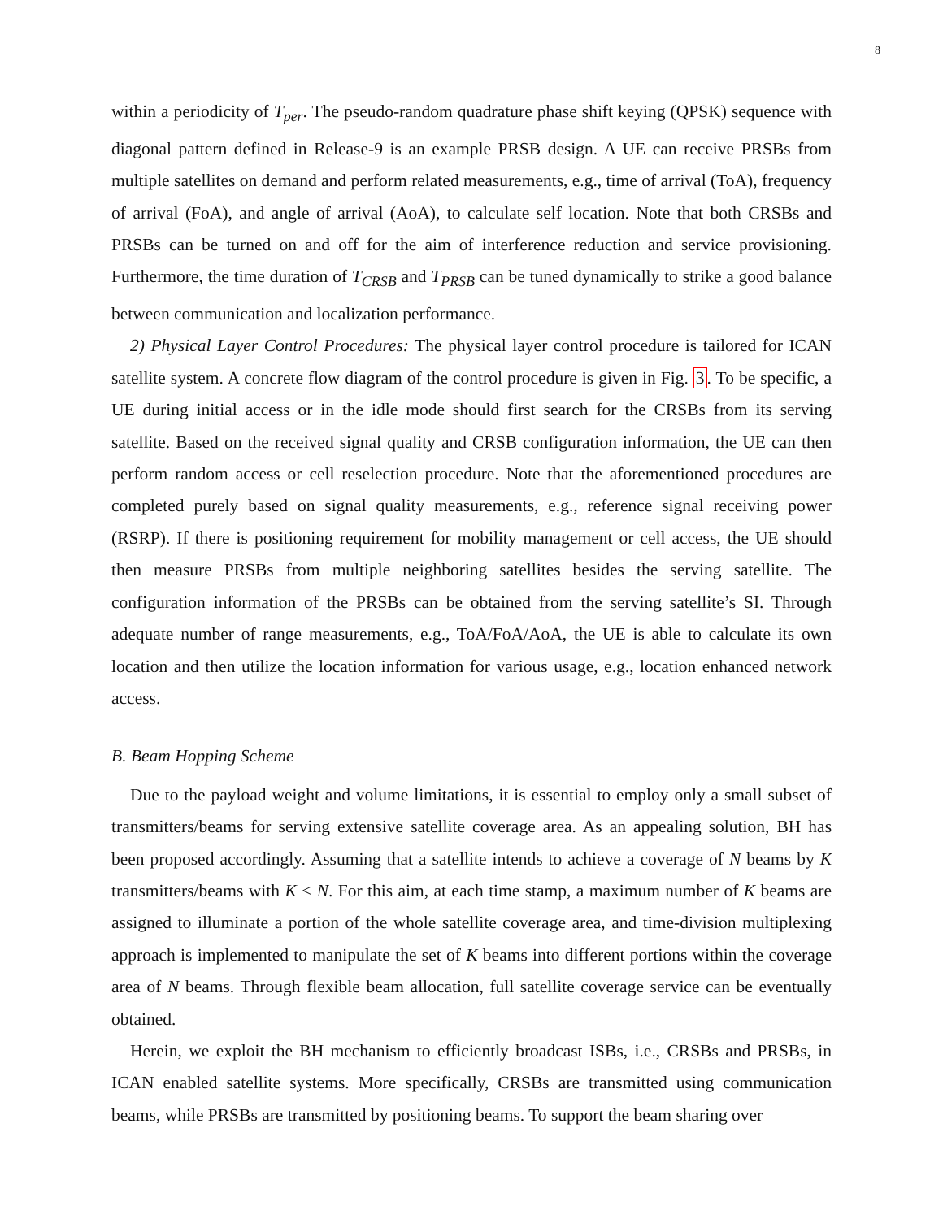8
within a periodicity of T<sub>per</sub>. The pseudo-random quadrature phase shift keying (QPSK) sequence with diagonal pattern defined in Release-9 is an example PRSB design. A UE can receive PRSBs from multiple satellites on demand and perform related measurements, e.g., time of arrival (ToA), frequency of arrival (FoA), and angle of arrival (AoA), to calculate self location. Note that both CRSBs and PRSBs can be turned on and off for the aim of interference reduction and service provisioning. Furthermore, the time duration of T<sub>CRSB</sub> and T<sub>PRSB</sub> can be tuned dynamically to strike a good balance between communication and localization performance.
2) Physical Layer Control Procedures: The physical layer control procedure is tailored for ICAN satellite system. A concrete flow diagram of the control procedure is given in Fig. 3. To be specific, a UE during initial access or in the idle mode should first search for the CRSBs from its serving satellite. Based on the received signal quality and CRSB configuration information, the UE can then perform random access or cell reselection procedure. Note that the aforementioned procedures are completed purely based on signal quality measurements, e.g., reference signal receiving power (RSRP). If there is positioning requirement for mobility management or cell access, the UE should then measure PRSBs from multiple neighboring satellites besides the serving satellite. The configuration information of the PRSBs can be obtained from the serving satellite’s SI. Through adequate number of range measurements, e.g., ToA/FoA/AoA, the UE is able to calculate its own location and then utilize the location information for various usage, e.g., location enhanced network access.
B. Beam Hopping Scheme
Due to the payload weight and volume limitations, it is essential to employ only a small subset of transmitters/beams for serving extensive satellite coverage area. As an appealing solution, BH has been proposed accordingly. Assuming that a satellite intends to achieve a coverage of N beams by K transmitters/beams with K < N. For this aim, at each time stamp, a maximum number of K beams are assigned to illuminate a portion of the whole satellite coverage area, and time-division multiplexing approach is implemented to manipulate the set of K beams into different portions within the coverage area of N beams. Through flexible beam allocation, full satellite coverage service can be eventually obtained.
Herein, we exploit the BH mechanism to efficiently broadcast ISBs, i.e., CRSBs and PRSBs, in ICAN enabled satellite systems. More specifically, CRSBs are transmitted using communication beams, while PRSBs are transmitted by positioning beams. To support the beam sharing over